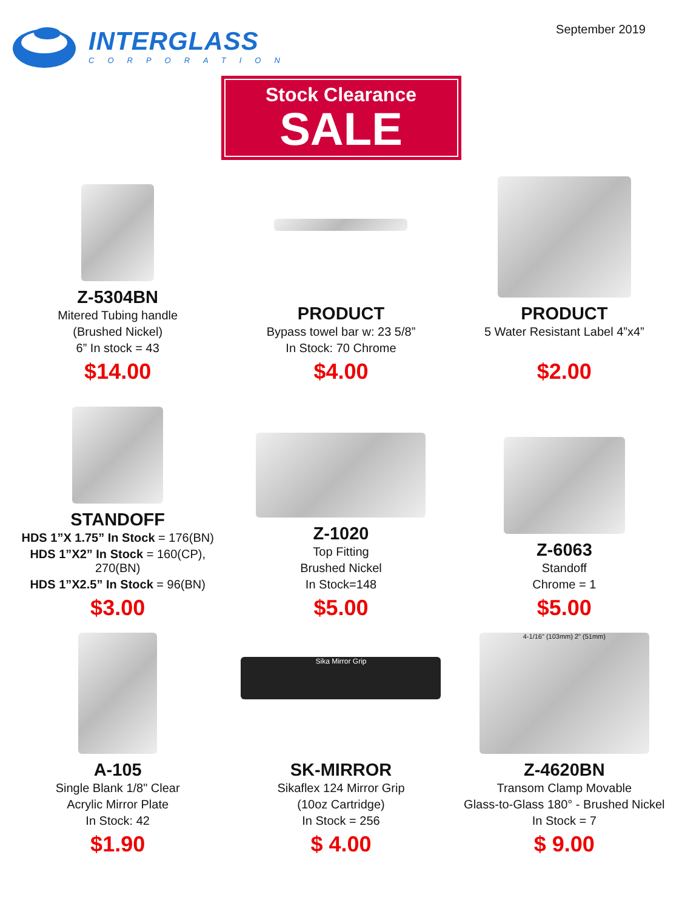INTERGLASS
CORPORATION
September 2019
Stock Clearance
SALE
Z-5304BN
Mitered Tubing handle
(Brushed Nickel)
6” In stock = 43
$14.00
PRODUCT
Bypass towel bar w: 23 5/8”
In Stock: 70 Chrome
$4.00
PRODUCT
5 Water Resistant Label 4”x4”
$2.00
STANDOFF
HDS 1”X 1.75” In Stock = 176(BN)
HDS 1”X2” In Stock = 160(CP), 270(BN)
HDS 1”X2.5” In Stock = 96(BN)
$3.00
Z-1020
Top Fitting
Brushed Nickel
In Stock=148
$5.00
Z-6063
Standoff
Chrome = 1
$5.00
A-105
Single Blank 1/8" Clear
Acrylic Mirror Plate
In Stock: 42
$1.90
Sika Mirror Grip
SK-MIRROR
Sikaflex 124 Mirror Grip
(10oz Cartridge)
In Stock = 256
$ 4.00
4-1/16" (103mm) 2" (51mm)
Z-4620BN
Transom Clamp Movable
Glass-to-Glass 180° - Brushed Nickel
In Stock = 7
$ 9.00